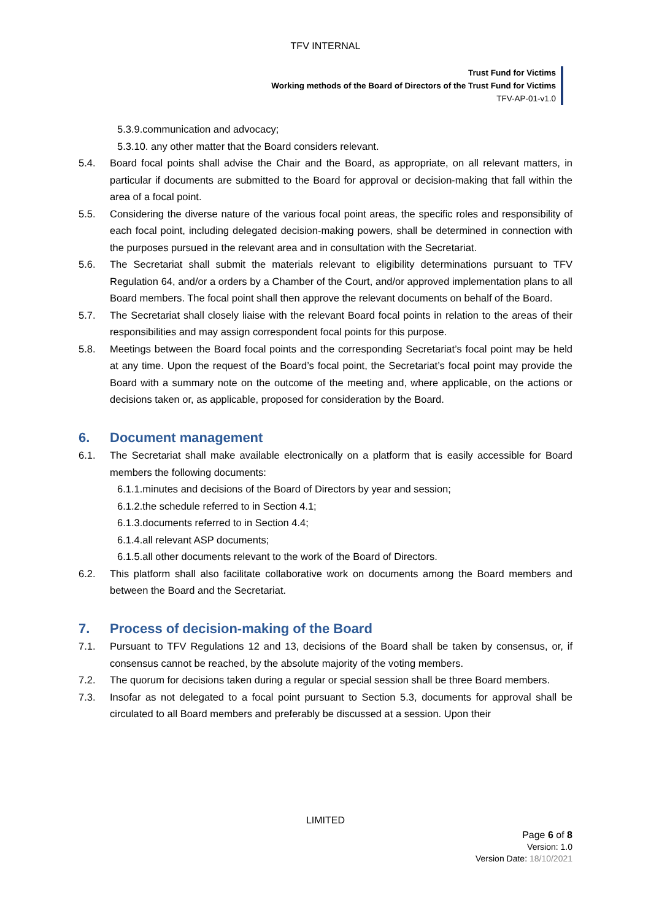TFV INTERNAL
Trust Fund for Victims
Working methods of the Board of Directors of the Trust Fund for Victims
TFV-AP-01-v1.0
5.3.9.communication and advocacy;
5.3.10. any other matter that the Board considers relevant.
5.4. Board focal points shall advise the Chair and the Board, as appropriate, on all relevant matters, in particular if documents are submitted to the Board for approval or decision-making that fall within the area of a focal point.
5.5. Considering the diverse nature of the various focal point areas, the specific roles and responsibility of each focal point, including delegated decision-making powers, shall be determined in connection with the purposes pursued in the relevant area and in consultation with the Secretariat.
5.6. The Secretariat shall submit the materials relevant to eligibility determinations pursuant to TFV Regulation 64, and/or a orders by a Chamber of the Court, and/or approved implementation plans to all Board members. The focal point shall then approve the relevant documents on behalf of the Board.
5.7. The Secretariat shall closely liaise with the relevant Board focal points in relation to the areas of their responsibilities and may assign correspondent focal points for this purpose.
5.8. Meetings between the Board focal points and the corresponding Secretariat’s focal point may be held at any time. Upon the request of the Board’s focal point, the Secretariat’s focal point may provide the Board with a summary note on the outcome of the meeting and, where applicable, on the actions or decisions taken or, as applicable, proposed for consideration by the Board.
6. Document management
6.1. The Secretariat shall make available electronically on a platform that is easily accessible for Board members the following documents:
6.1.1.minutes and decisions of the Board of Directors by year and session;
6.1.2.the schedule referred to in Section 4.1;
6.1.3.documents referred to in Section 4.4;
6.1.4.all relevant ASP documents;
6.1.5.all other documents relevant to the work of the Board of Directors.
6.2. This platform shall also facilitate collaborative work on documents among the Board members and between the Board and the Secretariat.
7. Process of decision-making of the Board
7.1. Pursuant to TFV Regulations 12 and 13, decisions of the Board shall be taken by consensus, or, if consensus cannot be reached, by the absolute majority of the voting members.
7.2. The quorum for decisions taken during a regular or special session shall be three Board members.
7.3. Insofar as not delegated to a focal point pursuant to Section 5.3, documents for approval shall be circulated to all Board members and preferably be discussed at a session. Upon their
LIMITED
Page 6 of 8
Version: 1.0
Version Date: 18/10/2021